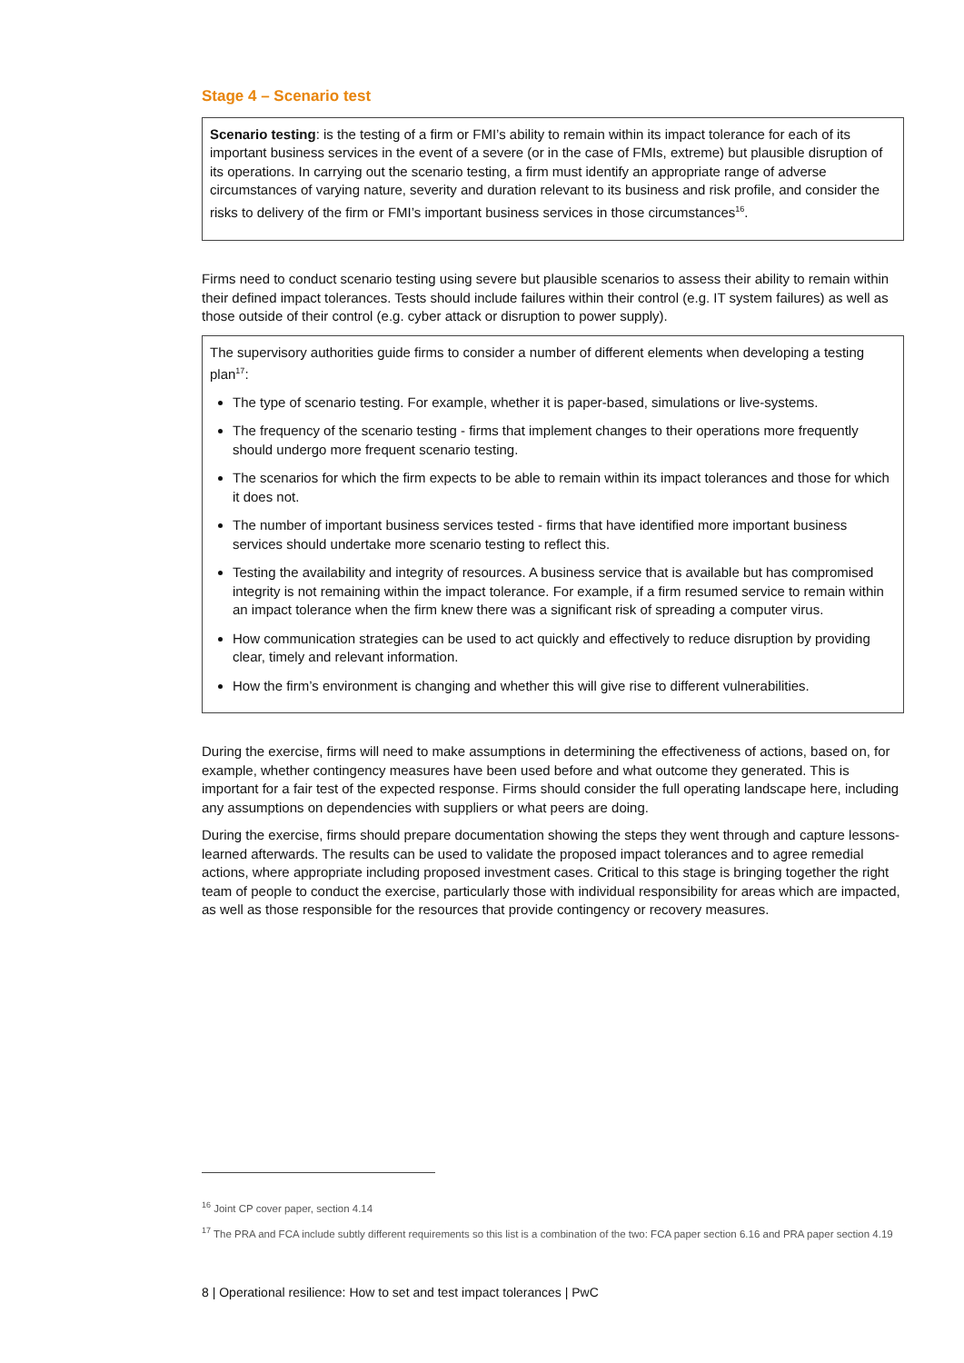Stage 4 – Scenario test
Scenario testing: is the testing of a firm or FMI’s ability to remain within its impact tolerance for each of its important business services in the event of a severe (or in the case of FMIs, extreme) but plausible disruption of its operations. In carrying out the scenario testing, a firm must identify an appropriate range of adverse circumstances of varying nature, severity and duration relevant to its business and risk profile, and consider the risks to delivery of the firm or FMI’s important business services in those circumstances<sup>16</sup>.
Firms need to conduct scenario testing using severe but plausible scenarios to assess their ability to remain within their defined impact tolerances. Tests should include failures within their control (e.g. IT system failures) as well as those outside of their control (e.g. cyber attack or disruption to power supply).
The supervisory authorities guide firms to consider a number of different elements when developing a testing plan<sup>17</sup>:
The type of scenario testing. For example, whether it is paper-based, simulations or live-systems.
The frequency of the scenario testing - firms that implement changes to their operations more frequently should undergo more frequent scenario testing.
The scenarios for which the firm expects to be able to remain within its impact tolerances and those for which it does not.
The number of important business services tested - firms that have identified more important business services should undertake more scenario testing to reflect this.
Testing the availability and integrity of resources. A business service that is available but has compromised integrity is not remaining within the impact tolerance. For example, if a firm resumed service to remain within an impact tolerance when the firm knew there was a significant risk of spreading a computer virus.
How communication strategies can be used to act quickly and effectively to reduce disruption by providing clear, timely and relevant information.
How the firm’s environment is changing and whether this will give rise to different vulnerabilities.
During the exercise, firms will need to make assumptions in determining the effectiveness of actions, based on, for example, whether contingency measures have been used before and what outcome they generated. This is important for a fair test of the expected response. Firms should consider the full operating landscape here, including any assumptions on dependencies with suppliers or what peers are doing.
During the exercise, firms should prepare documentation showing the steps they went through and capture lessons-learned afterwards. The results can be used to validate the proposed impact tolerances and to agree remedial actions, where appropriate including proposed investment cases. Critical to this stage is bringing together the right team of people to conduct the exercise, particularly those with individual responsibility for areas which are impacted, as well as those responsible for the resources that provide contingency or recovery measures.
<sup>16</sup> Joint CP cover paper, section 4.14
<sup>17</sup> The PRA and FCA include subtly different requirements so this list is a combination of the two: FCA paper section 6.16 and PRA paper section 4.19
8 | Operational resilience: How to set and test impact tolerances | PwC